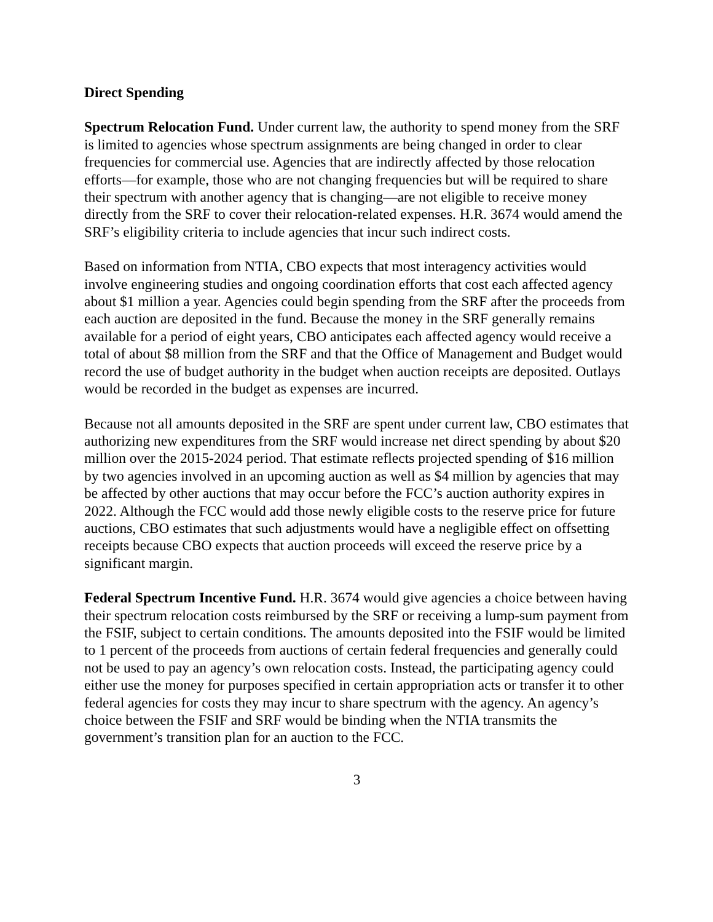Direct Spending
Spectrum Relocation Fund. Under current law, the authority to spend money from the SRF is limited to agencies whose spectrum assignments are being changed in order to clear frequencies for commercial use. Agencies that are indirectly affected by those relocation efforts—for example, those who are not changing frequencies but will be required to share their spectrum with another agency that is changing—are not eligible to receive money directly from the SRF to cover their relocation-related expenses. H.R. 3674 would amend the SRF’s eligibility criteria to include agencies that incur such indirect costs.
Based on information from NTIA, CBO expects that most interagency activities would involve engineering studies and ongoing coordination efforts that cost each affected agency about $1 million a year. Agencies could begin spending from the SRF after the proceeds from each auction are deposited in the fund. Because the money in the SRF generally remains available for a period of eight years, CBO anticipates each affected agency would receive a total of about $8 million from the SRF and that the Office of Management and Budget would record the use of budget authority in the budget when auction receipts are deposited. Outlays would be recorded in the budget as expenses are incurred.
Because not all amounts deposited in the SRF are spent under current law, CBO estimates that authorizing new expenditures from the SRF would increase net direct spending by about $20 million over the 2015-2024 period. That estimate reflects projected spending of $16 million by two agencies involved in an upcoming auction as well as $4 million by agencies that may be affected by other auctions that may occur before the FCC’s auction authority expires in 2022. Although the FCC would add those newly eligible costs to the reserve price for future auctions, CBO estimates that such adjustments would have a negligible effect on offsetting receipts because CBO expects that auction proceeds will exceed the reserve price by a significant margin.
Federal Spectrum Incentive Fund. H.R. 3674 would give agencies a choice between having their spectrum relocation costs reimbursed by the SRF or receiving a lump-sum payment from the FSIF, subject to certain conditions. The amounts deposited into the FSIF would be limited to 1 percent of the proceeds from auctions of certain federal frequencies and generally could not be used to pay an agency’s own relocation costs. Instead, the participating agency could either use the money for purposes specified in certain appropriation acts or transfer it to other federal agencies for costs they may incur to share spectrum with the agency. An agency’s choice between the FSIF and SRF would be binding when the NTIA transmits the government’s transition plan for an auction to the FCC.
3